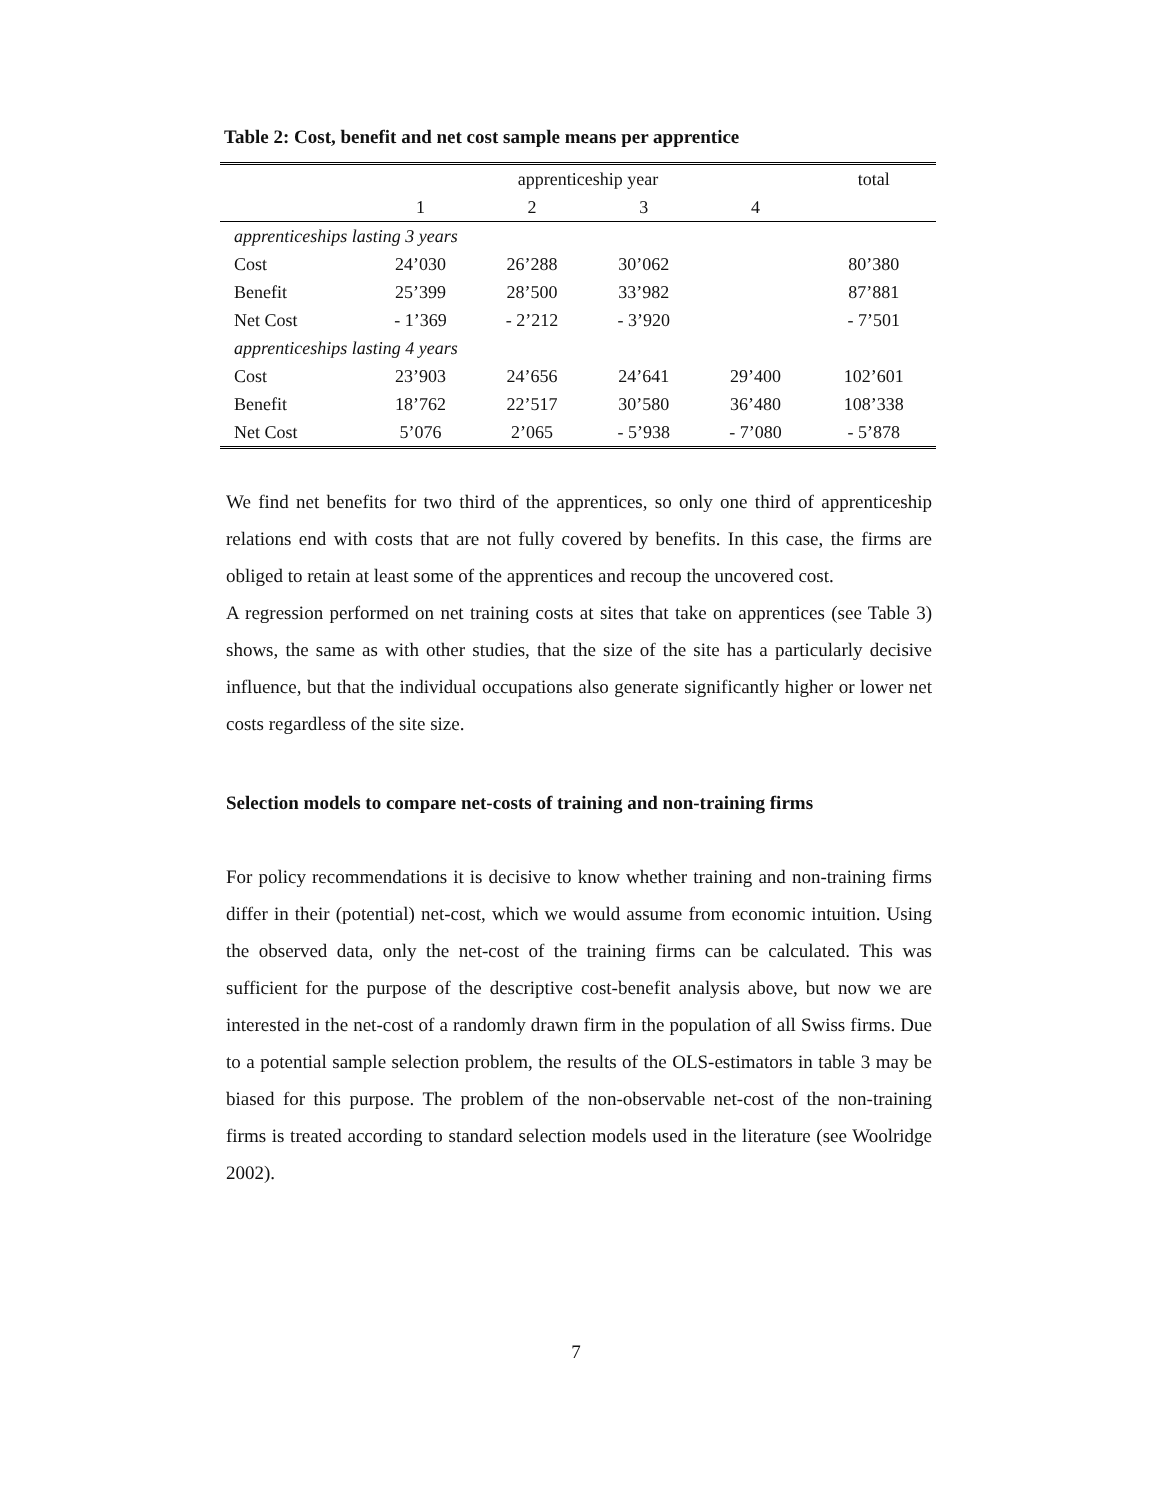Table 2: Cost, benefit and net cost sample means per apprentice
| | apprenticeship year | | | | total |
| | 1 | 2 | 3 | 4 | |
| apprenticeships lasting 3 years | | | | | |
| Cost | 24’030 | 26’288 | 30’062 | | 80’380 |
| Benefit | 25’399 | 28’500 | 33’982 | | 87’881 |
| Net Cost | - 1’369 | - 2’212 | - 3’920 | | - 7’501 |
| apprenticeships lasting 4 years | | | | | |
| Cost | 23’903 | 24’656 | 24’641 | 29’400 | 102’601 |
| Benefit | 18’762 | 22’517 | 30’580 | 36’480 | 108’338 |
| Net Cost | 5’076 | 2’065 | - 5’938 | - 7’080 | - 5’878 |
We find net benefits for two third of the apprentices, so only one third of apprenticeship relations end with costs that are not fully covered by benefits. In this case, the firms are obliged to retain at least some of the apprentices and recoup the uncovered cost.
A regression performed on net training costs at sites that take on apprentices (see Table 3) shows, the same as with other studies, that the size of the site has a particularly decisive influence, but that the individual occupations also generate significantly higher or lower net costs regardless of the site size.
Selection models to compare net-costs of training and non-training firms
For policy recommendations it is decisive to know whether training and non-training firms differ in their (potential) net-cost, which we would assume from economic intuition. Using the observed data, only the net-cost of the training firms can be calculated. This was sufficient for the purpose of the descriptive cost-benefit analysis above, but now we are interested in the net-cost of a randomly drawn firm in the population of all Swiss firms. Due to a potential sample selection problem, the results of the OLS-estimators in table 3 may be biased for this purpose. The problem of the non-observable net-cost of the non-training firms is treated according to standard selection models used in the literature (see Woolridge 2002).
7